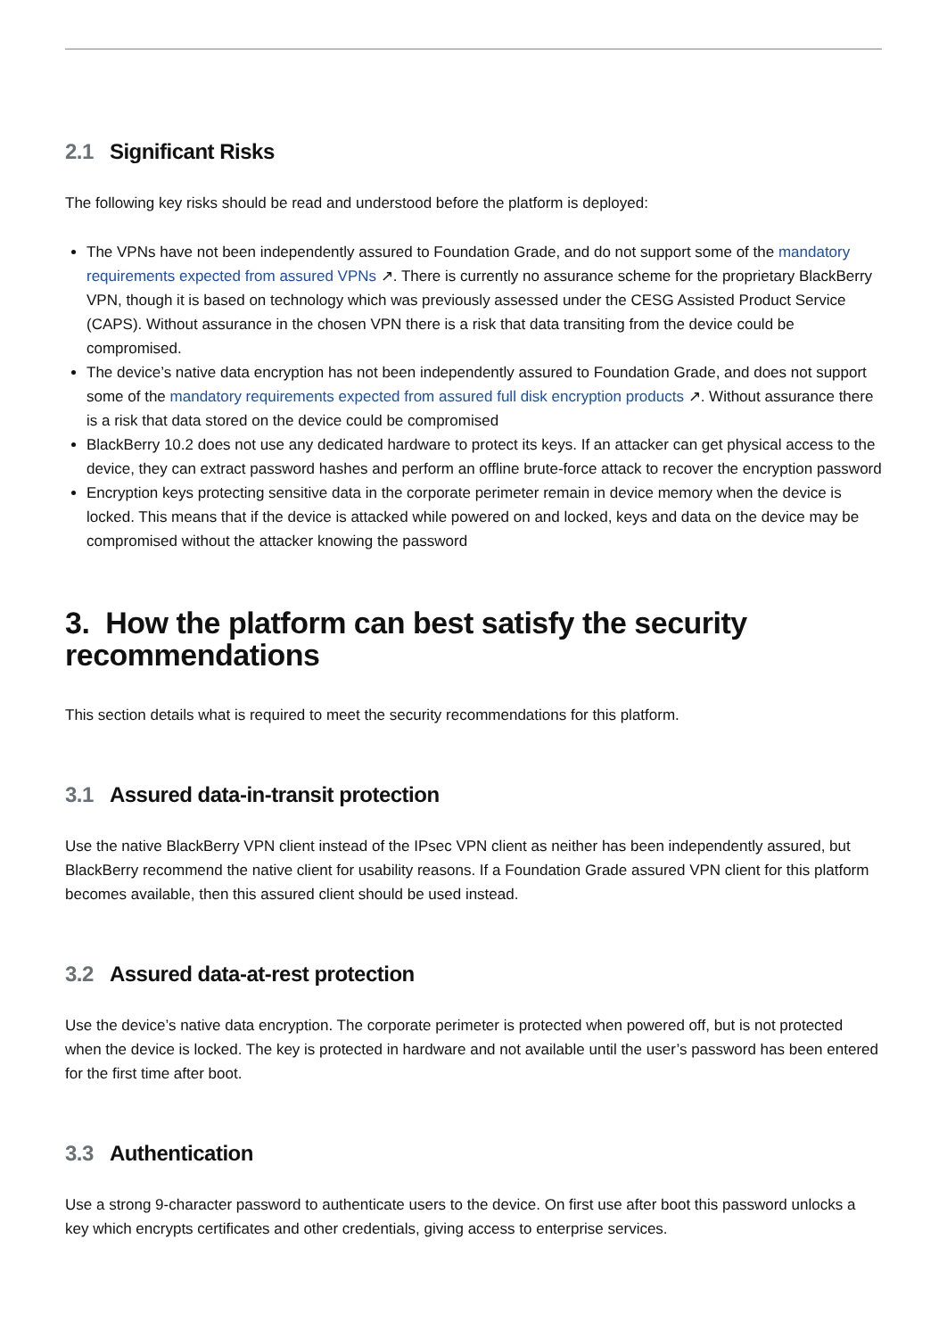2.1 Significant Risks
The following key risks should be read and understood before the platform is deployed:
The VPNs have not been independently assured to Foundation Grade, and do not support some of the mandatory requirements expected from assured VPNs ↗. There is currently no assurance scheme for the proprietary BlackBerry VPN, though it is based on technology which was previously assessed under the CESG Assisted Product Service (CAPS). Without assurance in the chosen VPN there is a risk that data transiting from the device could be compromised.
The device’s native data encryption has not been independently assured to Foundation Grade, and does not support some of the mandatory requirements expected from assured full disk encryption products ↗. Without assurance there is a risk that data stored on the device could be compromised
BlackBerry 10.2 does not use any dedicated hardware to protect its keys. If an attacker can get physical access to the device, they can extract password hashes and perform an offline brute-force attack to recover the encryption password
Encryption keys protecting sensitive data in the corporate perimeter remain in device memory when the device is locked. This means that if the device is attacked while powered on and locked, keys and data on the device may be compromised without the attacker knowing the password
3. How the platform can best satisfy the security recommendations
This section details what is required to meet the security recommendations for this platform.
3.1 Assured data-in-transit protection
Use the native BlackBerry VPN client instead of the IPsec VPN client as neither has been independently assured, but BlackBerry recommend the native client for usability reasons. If a Foundation Grade assured VPN client for this platform becomes available, then this assured client should be used instead.
3.2 Assured data-at-rest protection
Use the device’s native data encryption. The corporate perimeter is protected when powered off, but is not protected when the device is locked. The key is protected in hardware and not available until the user’s password has been entered for the first time after boot.
3.3 Authentication
Use a strong 9-character password to authenticate users to the device. On first use after boot this password unlocks a key which encrypts certificates and other credentials, giving access to enterprise services.